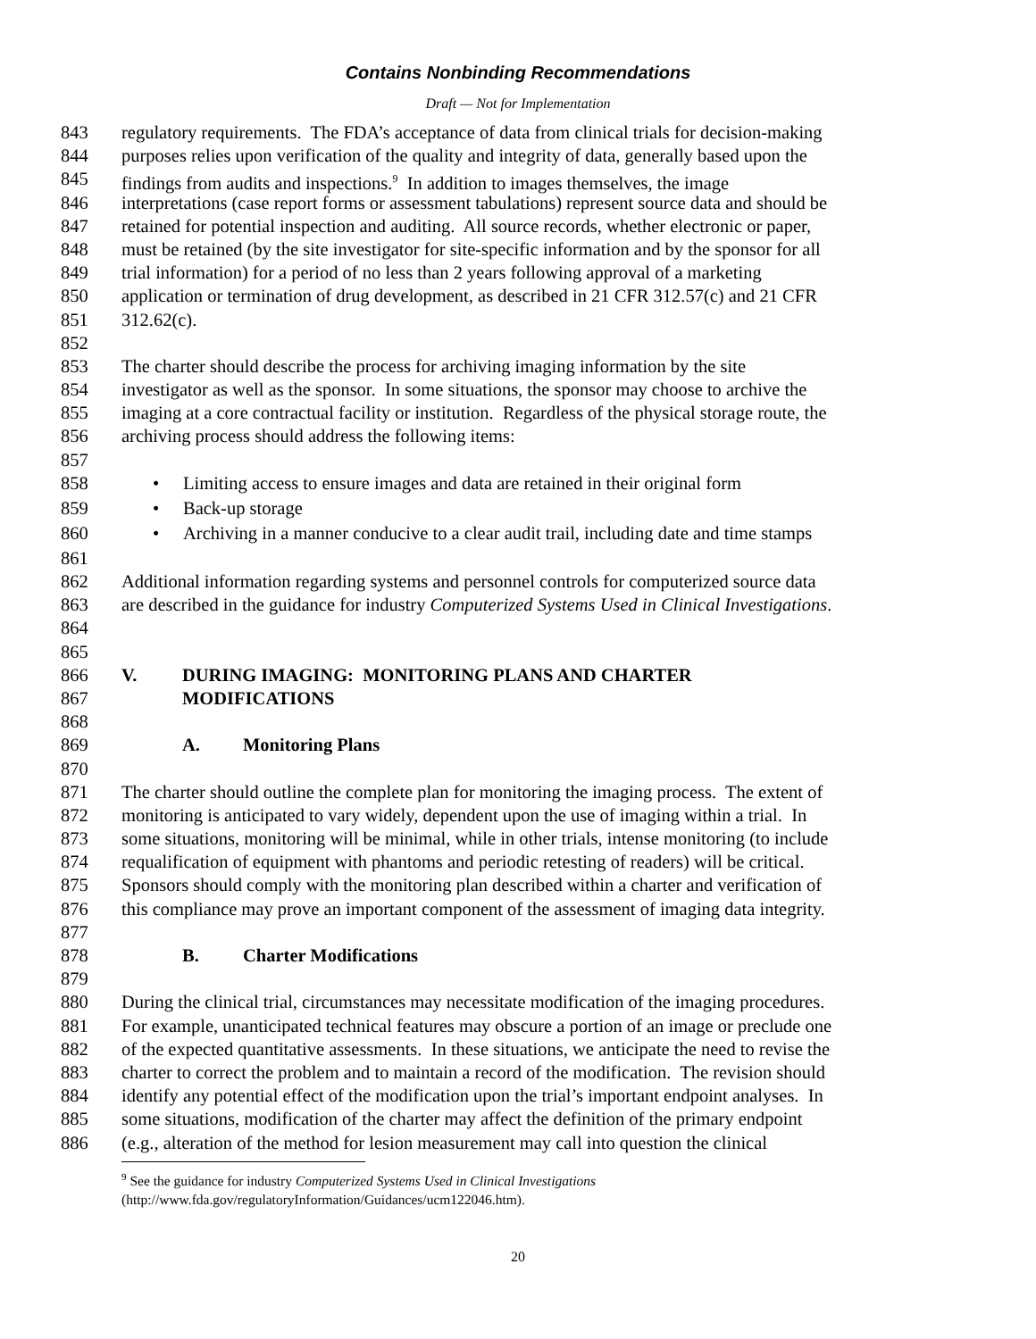Contains Nonbinding Recommendations
Draft — Not for Implementation
843 regulatory requirements. The FDA’s acceptance of data from clinical trials for decision-making
844 purposes relies upon verification of the quality and integrity of data, generally based upon the
845 findings from audits and inspections.<sup>9</sup> In addition to images themselves, the image
846 interpretations (case report forms or assessment tabulations) represent source data and should be
847 retained for potential inspection and auditing. All source records, whether electronic or paper,
848 must be retained (by the site investigator for site-specific information and by the sponsor for all
849 trial information) for a period of no less than 2 years following approval of a marketing
850 application or termination of drug development, as described in 21 CFR 312.57(c) and 21 CFR
851 312.62(c).
852
853 The charter should describe the process for archiving imaging information by the site
854 investigator as well as the sponsor. In some situations, the sponsor may choose to archive the
855 imaging at a core contractual facility or institution. Regardless of the physical storage route, the
856 archiving process should address the following items:
857
858 • Limiting access to ensure images and data are retained in their original form
859 • Back-up storage
860 • Archiving in a manner conducive to a clear audit trail, including date and time stamps
861
862 Additional information regarding systems and personnel controls for computerized source data
863 are described in the guidance for industry Computerized Systems Used in Clinical Investigations.
864
865
866 V. DURING IMAGING: MONITORING PLANS AND CHARTER
867 MODIFICATIONS
868
869 A. Monitoring Plans
870
871 The charter should outline the complete plan for monitoring the imaging process. The extent of
872 monitoring is anticipated to vary widely, dependent upon the use of imaging within a trial. In
873 some situations, monitoring will be minimal, while in other trials, intense monitoring (to include
874 requalification of equipment with phantoms and periodic retesting of readers) will be critical.
875 Sponsors should comply with the monitoring plan described within a charter and verification of
876 this compliance may prove an important component of the assessment of imaging data integrity.
877
878 B. Charter Modifications
879
880 During the clinical trial, circumstances may necessitate modification of the imaging procedures.
881 For example, unanticipated technical features may obscure a portion of an image or preclude one
882 of the expected quantitative assessments. In these situations, we anticipate the need to revise the
883 charter to correct the problem and to maintain a record of the modification. The revision should
884 identify any potential effect of the modification upon the trial’s important endpoint analyses. In
885 some situations, modification of the charter may affect the definition of the primary endpoint
886 (e.g., alteration of the method for lesion measurement may call into question the clinical
<sup>9</sup> See the guidance for industry Computerized Systems Used in Clinical Investigations
(http://www.fda.gov/regulatoryInformation/Guidances/ucm122046.htm).
20